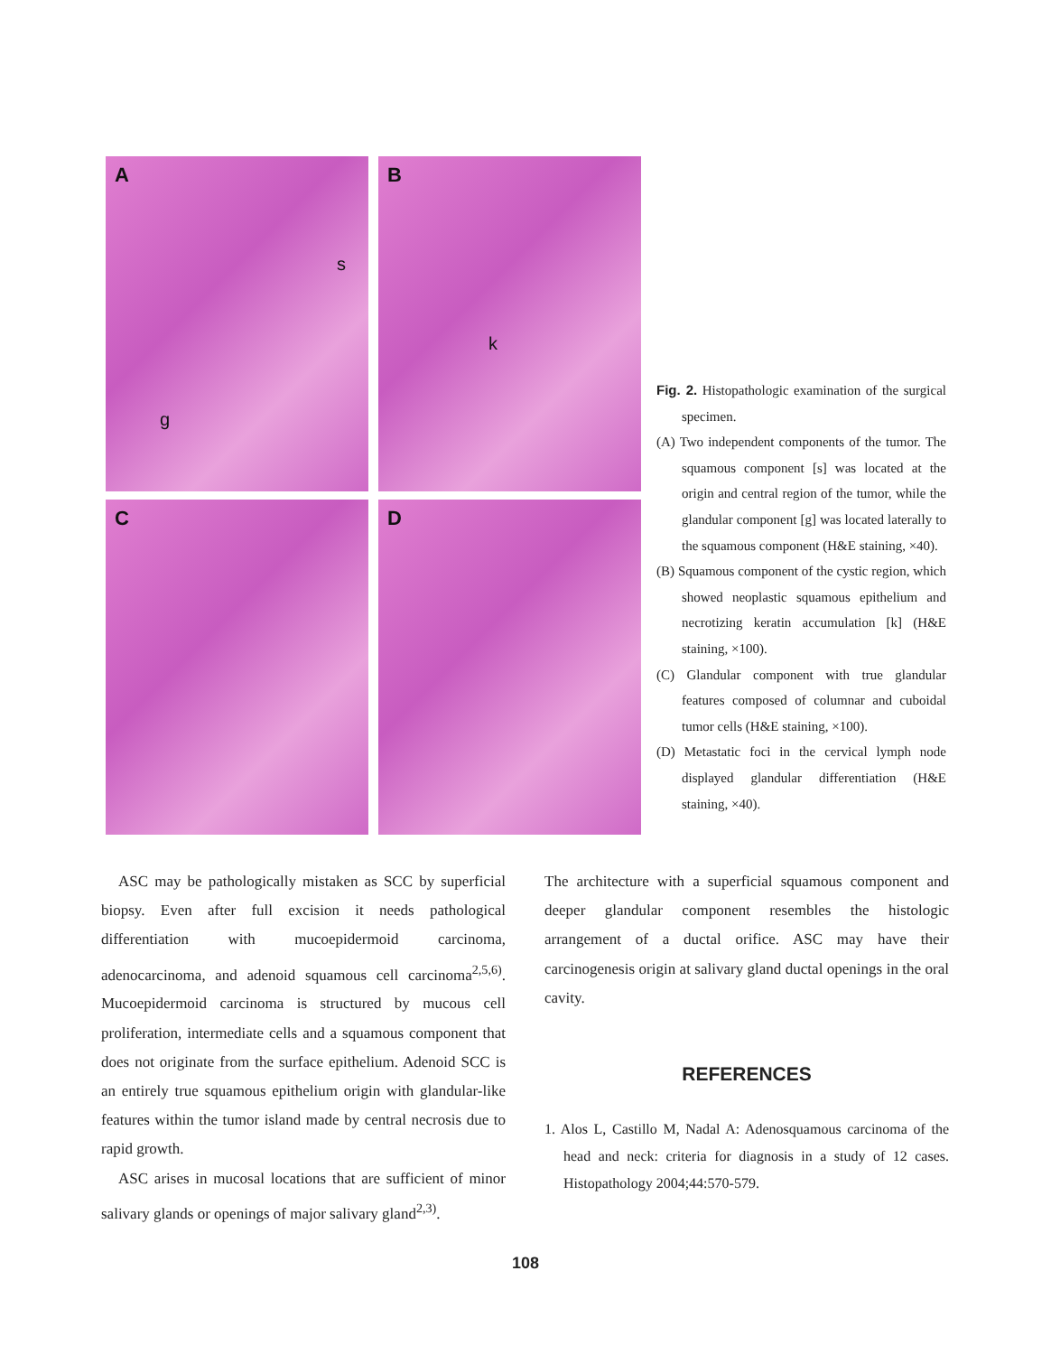A
s
g
B
k
C
D
Fig. 2. Histopathologic examination of the surgical specimen.
(A) Two independent components of the tumor. The squamous component [s] was located at the origin and central region of the tumor, while the glandular component [g] was located laterally to the squamous component (H&E staining, ×40).
(B) Squamous component of the cystic region, which showed neoplastic squamous epithelium and necrotizing keratin accumulation [k] (H&E staining, ×100).
(C) Glandular component with true glandular features composed of columnar and cuboidal tumor cells (H&E staining, ×100).
(D) Metastatic foci in the cervical lymph node displayed glandular differentiation (H&E staining, ×40).
ASC may be pathologically mistaken as SCC by superficial biopsy. Even after full excision it needs pathological differentiation with mucoepidermoid carcinoma, adenocarcinoma, and adenoid squamous cell carcinoma<sup>2,5,6)</sup>. Mucoepidermoid carcinoma is structured by mucous cell proliferation, intermediate cells and a squamous component that does not originate from the surface epithelium. Adenoid SCC is an entirely true squamous epithelium origin with glandular-like features within the tumor island made by central necrosis due to rapid growth.
ASC arises in mucosal locations that are sufficient of minor salivary glands or openings of major salivary gland<sup>2,3)</sup>.
The architecture with a superficial squamous component and deeper glandular component resembles the histologic arrangement of a ductal orifice. ASC may have their carcinogenesis origin at salivary gland ductal openings in the oral cavity.
REFERENCES
1. Alos L, Castillo M, Nadal A: Adenosquamous carcinoma of the head and neck: criteria for diagnosis in a study of 12 cases. Histopathology 2004;44:570-579.
108